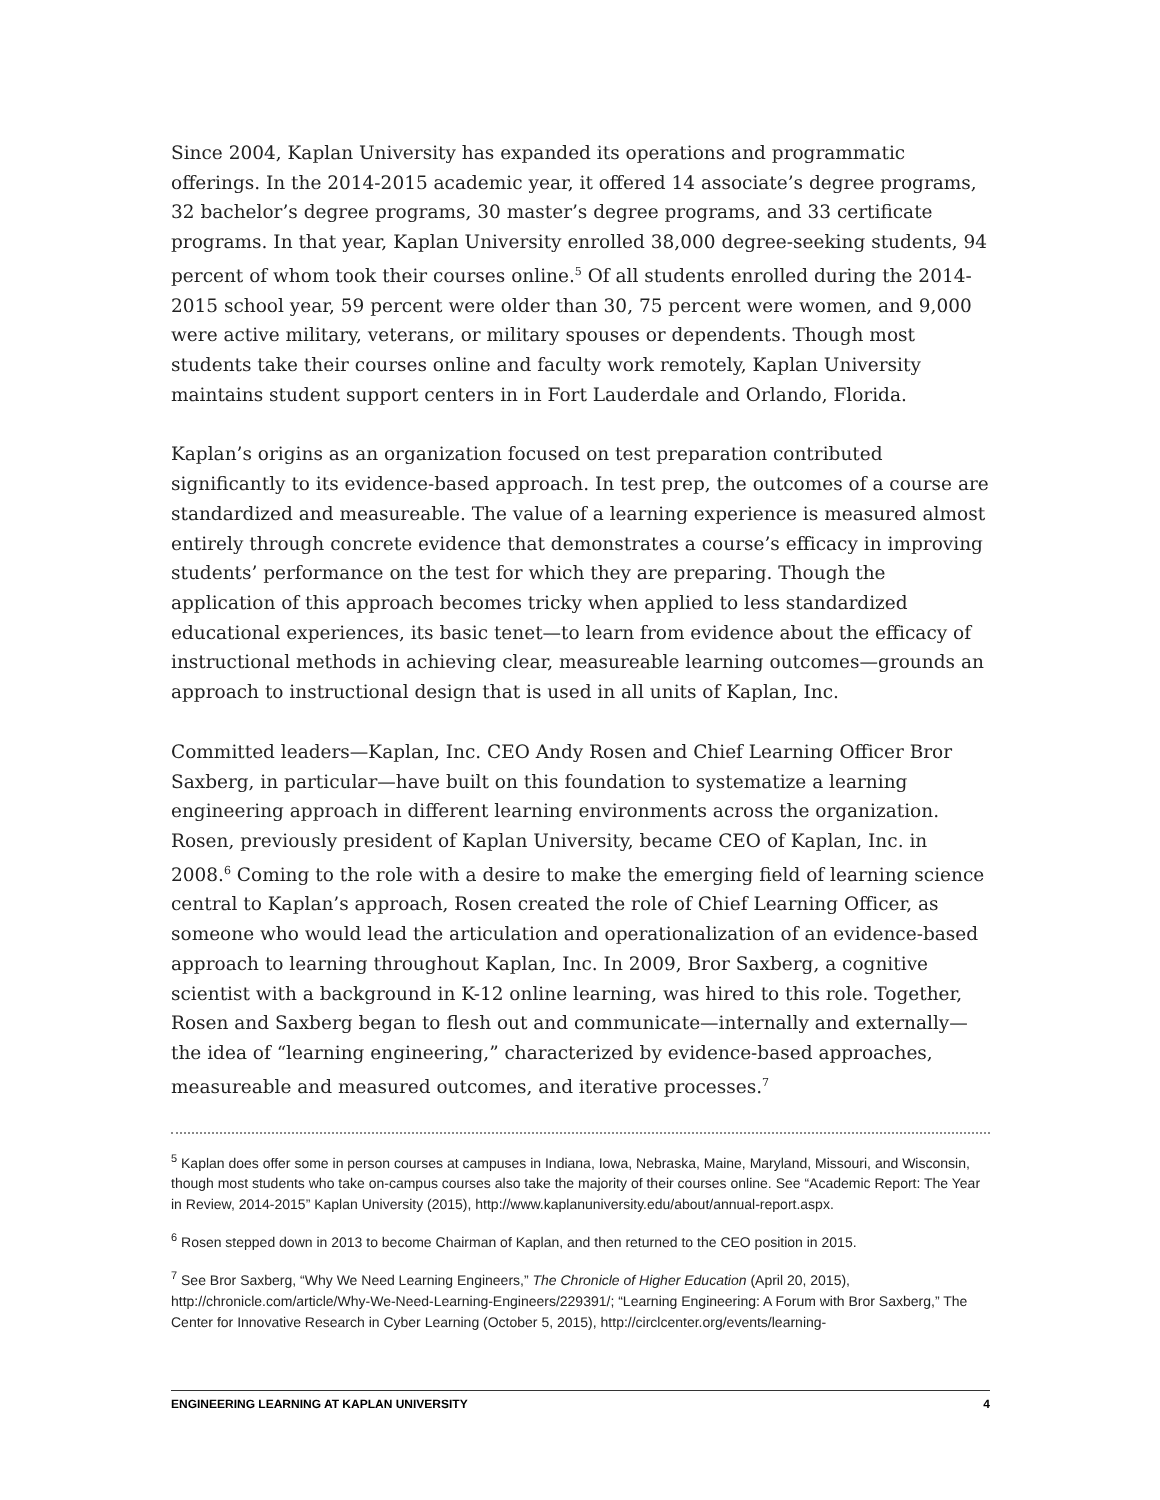Since 2004, Kaplan University has expanded its operations and programmatic offerings. In the 2014-2015 academic year, it offered 14 associate’s degree programs, 32 bachelor’s degree programs, 30 master’s degree programs, and 33 certificate programs. In that year, Kaplan University enrolled 38,000 degree-seeking students, 94 percent of whom took their courses online.<sup>5</sup> Of all students enrolled during the 2014-2015 school year, 59 percent were older than 30, 75 percent were women, and 9,000 were active military, veterans, or military spouses or dependents. Though most students take their courses online and faculty work remotely, Kaplan University maintains student support centers in in Fort Lauderdale and Orlando, Florida.
Kaplan’s origins as an organization focused on test preparation contributed significantly to its evidence-based approach. In test prep, the outcomes of a course are standardized and measureable. The value of a learning experience is measured almost entirely through concrete evidence that demonstrates a course’s efficacy in improving students’ performance on the test for which they are preparing. Though the application of this approach becomes tricky when applied to less standardized educational experiences, its basic tenet—to learn from evidence about the efficacy of instructional methods in achieving clear, measureable learning outcomes—grounds an approach to instructional design that is used in all units of Kaplan, Inc.
Committed leaders—Kaplan, Inc. CEO Andy Rosen and Chief Learning Officer Bror Saxberg, in particular—have built on this foundation to systematize a learning engineering approach in different learning environments across the organization. Rosen, previously president of Kaplan University, became CEO of Kaplan, Inc. in 2008.<sup>6</sup> Coming to the role with a desire to make the emerging field of learning science central to Kaplan’s approach, Rosen created the role of Chief Learning Officer, as someone who would lead the articulation and operationalization of an evidence-based approach to learning throughout Kaplan, Inc. In 2009, Bror Saxberg, a cognitive scientist with a background in K-12 online learning, was hired to this role. Together, Rosen and Saxberg began to flesh out and communicate—internally and externally—the idea of “learning engineering,” characterized by evidence-based approaches, measureable and measured outcomes, and iterative processes.<sup>7</sup>
<sup>5</sup> Kaplan does offer some in person courses at campuses in Indiana, Iowa, Nebraska, Maine, Maryland, Missouri, and Wisconsin, though most students who take on-campus courses also take the majority of their courses online. See “Academic Report: The Year in Review, 2014-2015” Kaplan University (2015), http://www.kaplanuniversity.edu/about/annual-report.aspx.
<sup>6</sup> Rosen stepped down in 2013 to become Chairman of Kaplan, and then returned to the CEO position in 2015.
<sup>7</sup> See Bror Saxberg, “Why We Need Learning Engineers,” The Chronicle of Higher Education (April 20, 2015), http://chronicle.com/article/Why-We-Need-Learning-Engineers/229391/; “Learning Engineering: A Forum with Bror Saxberg,” The Center for Innovative Research in Cyber Learning (October 5, 2015), http://circlcenter.org/events/learning-
ENGINEERING LEARNING AT KAPLAN UNIVERSITY 4